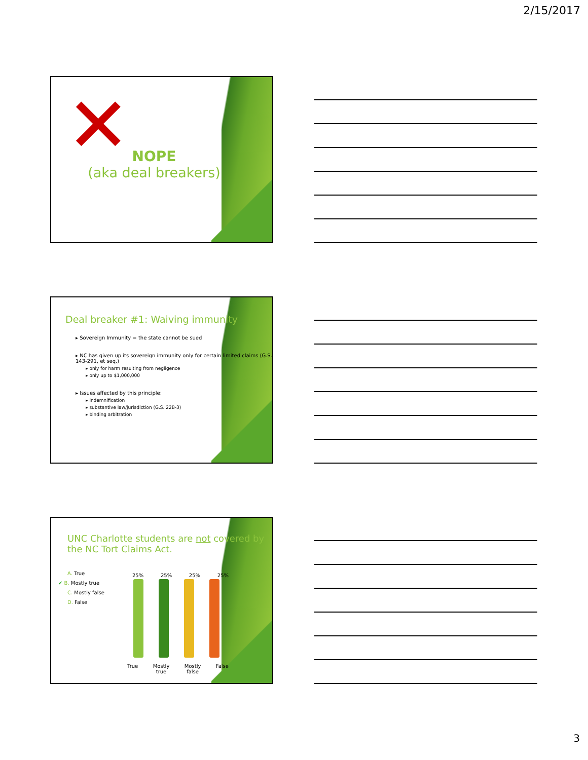2/15/2017
✕
NOPE
(aka deal breakers)
Deal breaker #1: Waiving immunity
▸ Sovereign Immunity = the state cannot be sued
▸ NC has given up its sovereign immunity only for certain limited claims (G.S. 143-291, et seq.)
▸ only for harm resulting from negligence
▸ only up to $1,000,000
▸ Issues affected by this principle:
▸ indemnification
▸ substantive law/jurisdiction (G.S. 22B-3)
▸ binding arbitration
UNC Charlotte students are not covered by the NC Tort Claims Act.
A. True
✔ B. Mostly true
C. Mostly false
D. False
25% 25% 25% 25%
True Mostly
true Mostly
false False
3